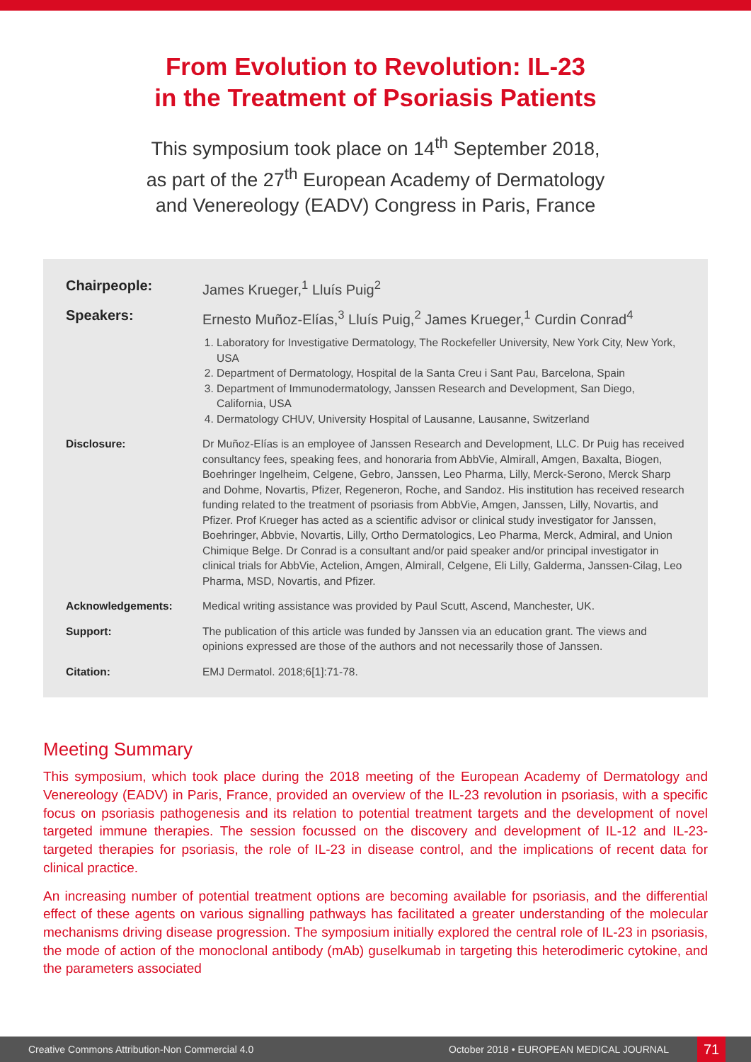From Evolution to Revolution: IL-23
in the Treatment of Psoriasis Patients
This symposium took place on 14<sup>th</sup> September 2018,
as part of the 27<sup>th</sup> European Academy of Dermatology
and Venereology (EADV) Congress in Paris, France
Chairpeople: James Krueger,<sup>1</sup> Lluís Puig<sup>2</sup>
Speakers: Ernesto Muñoz-Elías,<sup>3</sup> Lluís Puig,<sup>2</sup> James Krueger,<sup>1</sup> Curdin Conrad<sup>4</sup>
1. Laboratory for Investigative Dermatology, The Rockefeller University, New York City, New York, USA
2. Department of Dermatology, Hospital de la Santa Creu i Sant Pau, Barcelona, Spain
3. Department of Immunodermatology, Janssen Research and Development, San Diego, California, USA
4. Dermatology CHUV, University Hospital of Lausanne, Lausanne, Switzerland
Disclosure: Dr Muñoz-Elías is an employee of Janssen Research and Development, LLC. Dr Puig has received consultancy fees, speaking fees, and honoraria from AbbVie, Almirall, Amgen, Baxalta, Biogen, Boehringer Ingelheim, Celgene, Gebro, Janssen, Leo Pharma, Lilly, Merck-Serono, Merck Sharp and Dohme, Novartis, Pfizer, Regeneron, Roche, and Sandoz. His institution has received research funding related to the treatment of psoriasis from AbbVie, Amgen, Janssen, Lilly, Novartis, and Pfizer. Prof Krueger has acted as a scientific advisor or clinical study investigator for Janssen, Boehringer, Abbvie, Novartis, Lilly, Ortho Dermatologics, Leo Pharma, Merck, Admiral, and Union Chimique Belge. Dr Conrad is a consultant and/or paid speaker and/or principal investigator in clinical trials for AbbVie, Actelion, Amgen, Almirall, Celgene, Eli Lilly, Galderma, Janssen-Cilag, Leo Pharma, MSD, Novartis, and Pfizer.
Acknowledgements: Medical writing assistance was provided by Paul Scutt, Ascend, Manchester, UK.
Support: The publication of this article was funded by Janssen via an education grant. The views and opinions expressed are those of the authors and not necessarily those of Janssen.
Citation: EMJ Dermatol. 2018;6[1]:71-78.
Meeting Summary
This symposium, which took place during the 2018 meeting of the European Academy of Dermatology and Venereology (EADV) in Paris, France, provided an overview of the IL-23 revolution in psoriasis, with a specific focus on psoriasis pathogenesis and its relation to potential treatment targets and the development of novel targeted immune therapies. The session focussed on the discovery and development of IL-12 and IL-23-targeted therapies for psoriasis, the role of IL-23 in disease control, and the implications of recent data for clinical practice.
An increasing number of potential treatment options are becoming available for psoriasis, and the differential effect of these agents on various signalling pathways has facilitated a greater understanding of the molecular mechanisms driving disease progression. The symposium initially explored the central role of IL-23 in psoriasis, the mode of action of the monoclonal antibody (mAb) guselkumab in targeting this heterodimeric cytokine, and the parameters associated
Creative Commons Attribution-Non Commercial 4.0 October 2018 • EUROPEAN MEDICAL JOURNAL 71